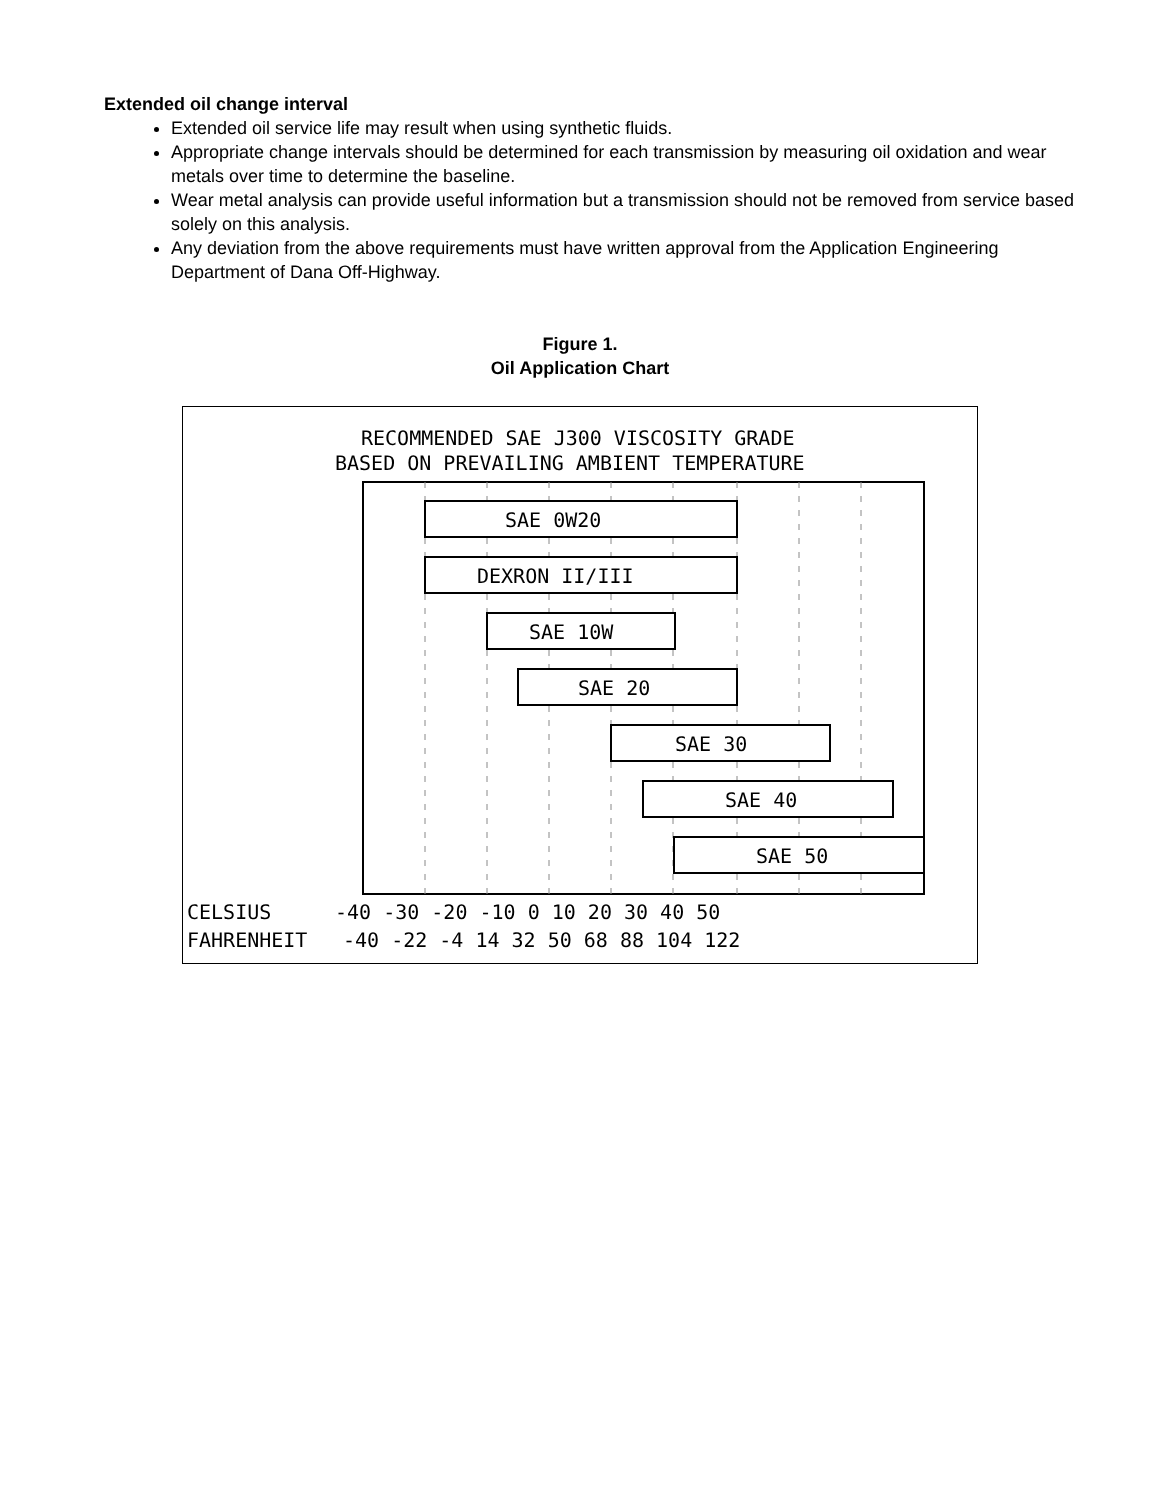Extended oil change interval
Extended oil service life may result when using synthetic fluids.
Appropriate change intervals should be determined for each transmission by measuring oil oxidation and wear metals over time to determine the baseline.
Wear metal analysis can provide useful information but a transmission should not be removed from service based solely on this analysis.
Any deviation from the above requirements must have written approval from the Application Engineering Department of Dana Off-Highway.
Figure 1.
Oil Application Chart
RECOMMENDED SAE J300 VISCOSITY GRADE
BASED ON PREVAILING AMBIENT TEMPERATURE
SAE 0W20
DEXRON II/III
SAE 10W
SAE 20
SAE 30
SAE 40
SAE 50
CELSIUS
-40 -30 -20 -10 0 10 20 30 40 50
FAHRENHEIT
-40 -22 -4 14 32 50 68 88 104 122